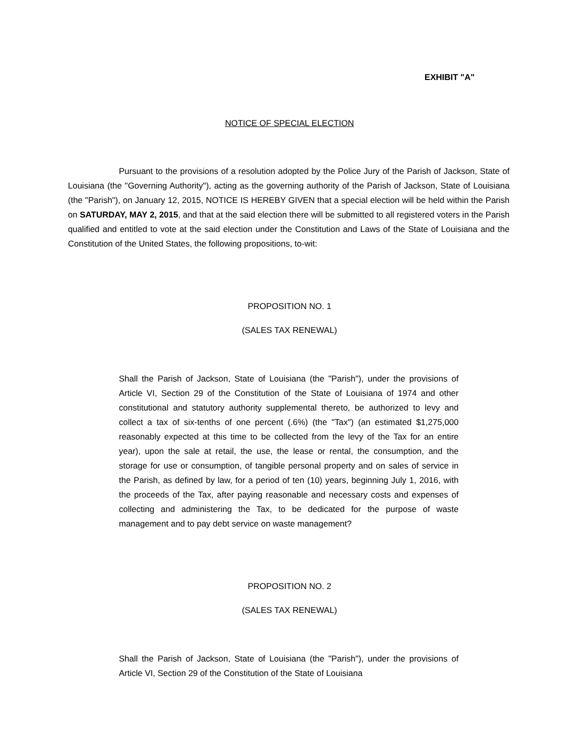EXHIBIT "A"
NOTICE OF SPECIAL ELECTION
Pursuant to the provisions of a resolution adopted by the Police Jury of the Parish of Jackson, State of Louisiana (the "Governing Authority"), acting as the governing authority of the Parish of Jackson, State of Louisiana (the "Parish"), on January 12, 2015, NOTICE IS HEREBY GIVEN that a special election will be held within the Parish on SATURDAY, MAY 2, 2015, and that at the said election there will be submitted to all registered voters in the Parish qualified and entitled to vote at the said election under the Constitution and Laws of the State of Louisiana and the Constitution of the United States, the following propositions, to-wit:
PROPOSITION NO. 1
(SALES TAX RENEWAL)
Shall the Parish of Jackson, State of Louisiana (the "Parish"), under the provisions of Article VI, Section 29 of the Constitution of the State of Louisiana of 1974 and other constitutional and statutory authority supplemental thereto, be authorized to levy and collect a tax of six-tenths of one percent (.6%) (the "Tax") (an estimated $1,275,000 reasonably expected at this time to be collected from the levy of the Tax for an entire year), upon the sale at retail, the use, the lease or rental, the consumption, and the storage for use or consumption, of tangible personal property and on sales of service in the Parish, as defined by law, for a period of ten (10) years, beginning July 1, 2016, with the proceeds of the Tax, after paying reasonable and necessary costs and expenses of collecting and administering the Tax, to be dedicated for the purpose of waste management and to pay debt service on waste management?
PROPOSITION NO. 2
(SALES TAX RENEWAL)
Shall the Parish of Jackson, State of Louisiana (the "Parish"), under the provisions of Article VI, Section 29 of the Constitution of the State of Louisiana